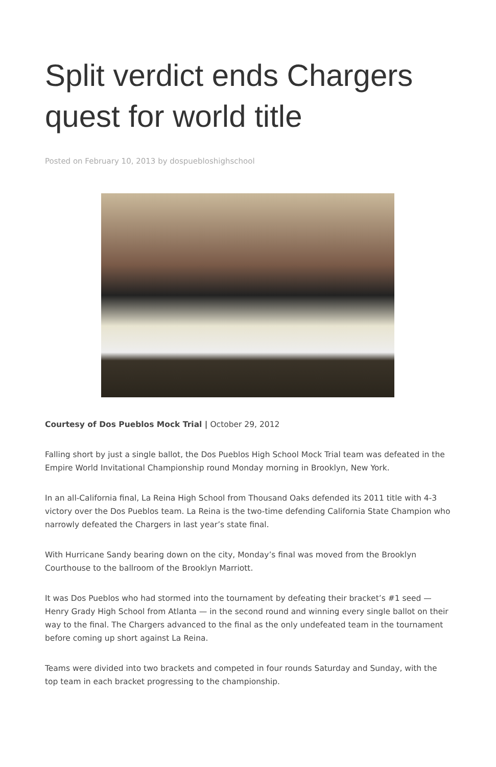Split verdict ends Chargers quest for world title
Posted on February 10, 2013 by dospuebloshighschool
Courtesy of Dos Pueblos Mock Trial | October 29, 2012
Falling short by just a single ballot, the Dos Pueblos High School Mock Trial team was defeated in the Empire World Invitational Championship round Monday morning in Brooklyn, New York.
In an all-California final, La Reina High School from Thousand Oaks defended its 2011 title with 4-3 victory over the Dos Pueblos team. La Reina is the two-time defending California State Champion who narrowly defeated the Chargers in last year’s state final.
With Hurricane Sandy bearing down on the city, Monday’s final was moved from the Brooklyn Courthouse to the ballroom of the Brooklyn Marriott.
It was Dos Pueblos who had stormed into the tournament by defeating their bracket’s #1 seed — Henry Grady High School from Atlanta — in the second round and winning every single ballot on their way to the final. The Chargers advanced to the final as the only undefeated team in the tournament before coming up short against La Reina.
Teams were divided into two brackets and competed in four rounds Saturday and Sunday, with the top team in each bracket progressing to the championship.